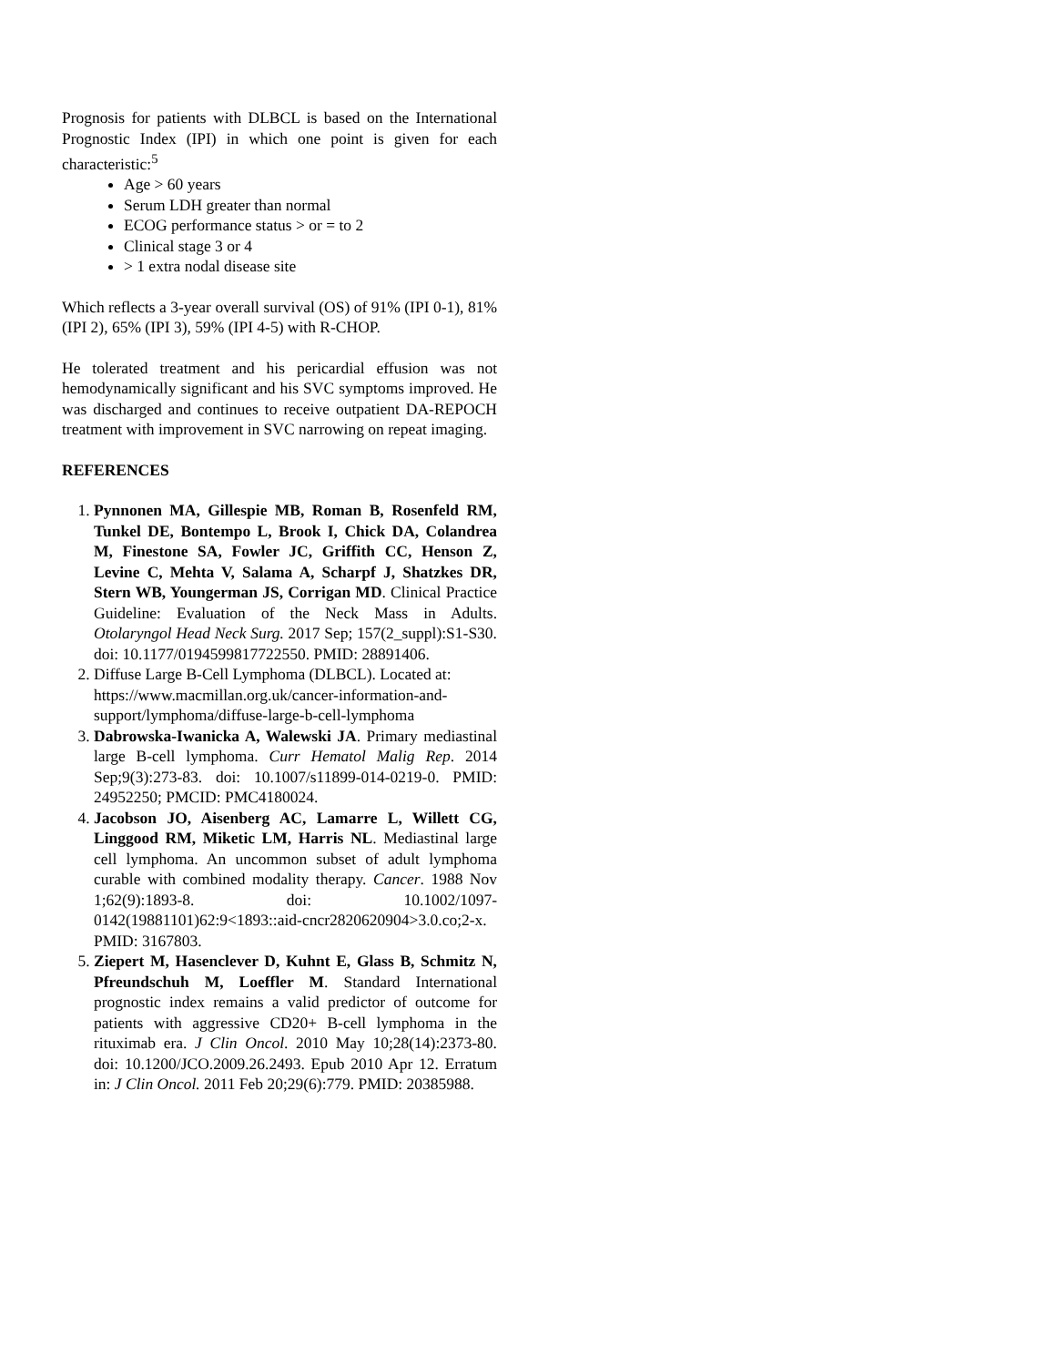Prognosis for patients with DLBCL is based on the International Prognostic Index (IPI) in which one point is given for each characteristic:<sup>5</sup>
Age > 60 years
Serum LDH greater than normal
ECOG performance status > or = to 2
Clinical stage 3 or 4
> 1 extra nodal disease site
Which reflects a 3-year overall survival (OS) of 91% (IPI 0-1), 81% (IPI 2), 65% (IPI 3), 59% (IPI 4-5) with R-CHOP.
He tolerated treatment and his pericardial effusion was not hemodynamically significant and his SVC symptoms improved. He was discharged and continues to receive outpatient DA-REPOCH treatment with improvement in SVC narrowing on repeat imaging.
REFERENCES
1. Pynnonen MA, Gillespie MB, Roman B, Rosenfeld RM, Tunkel DE, Bontempo L, Brook I, Chick DA, Colandrea M, Finestone SA, Fowler JC, Griffith CC, Henson Z, Levine C, Mehta V, Salama A, Scharpf J, Shatzkes DR, Stern WB, Youngerman JS, Corrigan MD. Clinical Practice Guideline: Evaluation of the Neck Mass in Adults. Otolaryngol Head Neck Surg. 2017 Sep; 157(2_suppl):S1-S30. doi: 10.1177/0194599817722550. PMID: 28891406.
2. Diffuse Large B-Cell Lymphoma (DLBCL). Located at: https://www.macmillan.org.uk/cancer-information-and-support/lymphoma/diffuse-large-b-cell-lymphoma
3. Dabrowska-Iwanicka A, Walewski JA. Primary mediastinal large B-cell lymphoma. Curr Hematol Malig Rep. 2014 Sep;9(3):273-83. doi: 10.1007/s11899-014-0219-0. PMID: 24952250; PMCID: PMC4180024.
4. Jacobson JO, Aisenberg AC, Lamarre L, Willett CG, Linggood RM, Miketic LM, Harris NL. Mediastinal large cell lymphoma. An uncommon subset of adult lymphoma curable with combined modality therapy. Cancer. 1988 Nov 1;62(9):1893-8. doi: 10.1002/1097-0142(19881101)62:9<1893::aid-cncr2820620904>3.0.co;2-x. PMID: 3167803.
5. Ziepert M, Hasenclever D, Kuhnt E, Glass B, Schmitz N, Pfreundschuh M, Loeffler M. Standard International prognostic index remains a valid predictor of outcome for patients with aggressive CD20+ B-cell lymphoma in the rituximab era. J Clin Oncol. 2010 May 10;28(14):2373-80. doi: 10.1200/JCO.2009.26.2493. Epub 2010 Apr 12. Erratum in: J Clin Oncol. 2011 Feb 20;29(6):779. PMID: 20385988.